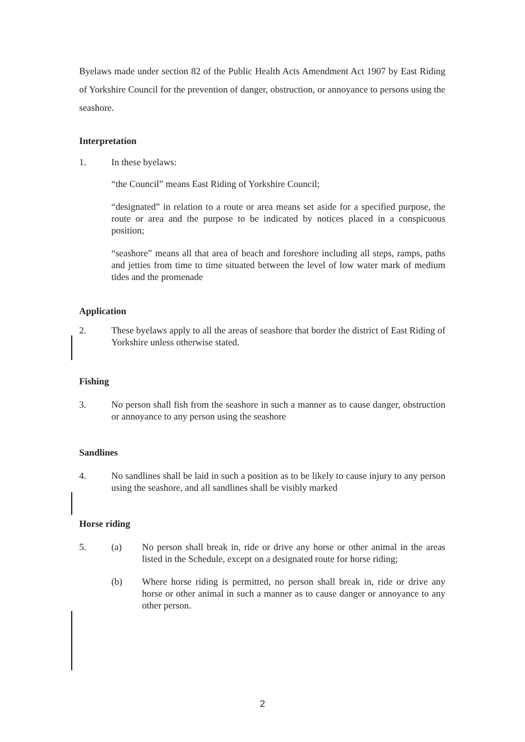Byelaws made under section 82 of the Public Health Acts Amendment Act 1907 by East Riding of Yorkshire Council for the prevention of danger, obstruction, or annoyance to persons using the seashore.
Interpretation
1. In these byelaws:
“the Council” means East Riding of Yorkshire Council;
“designated” in relation to a route or area means set aside for a specified purpose, the route or area and the purpose to be indicated by notices placed in a conspicuous position;
“seashore” means all that area of beach and foreshore including all steps, ramps, paths and jetties from time to time situated between the level of low water mark of medium tides and the promenade
Application
2. These byelaws apply to all the areas of seashore that border the district of East Riding of Yorkshire unless otherwise stated.
Fishing
3. No person shall fish from the seashore in such a manner as to cause danger, obstruction or annoyance to any person using the seashore
Sandlines
4. No sandlines shall be laid in such a position as to be likely to cause injury to any person using the seashore, and all sandlines shall be visibly marked
Horse riding
5. (a) No person shall break in, ride or drive any horse or other animal in the areas listed in the Schedule, except on a designated route for horse riding;
(b) Where horse riding is permitted, no person shall break in, ride or drive any horse or other animal in such a manner as to cause danger or annoyance to any other person.
2